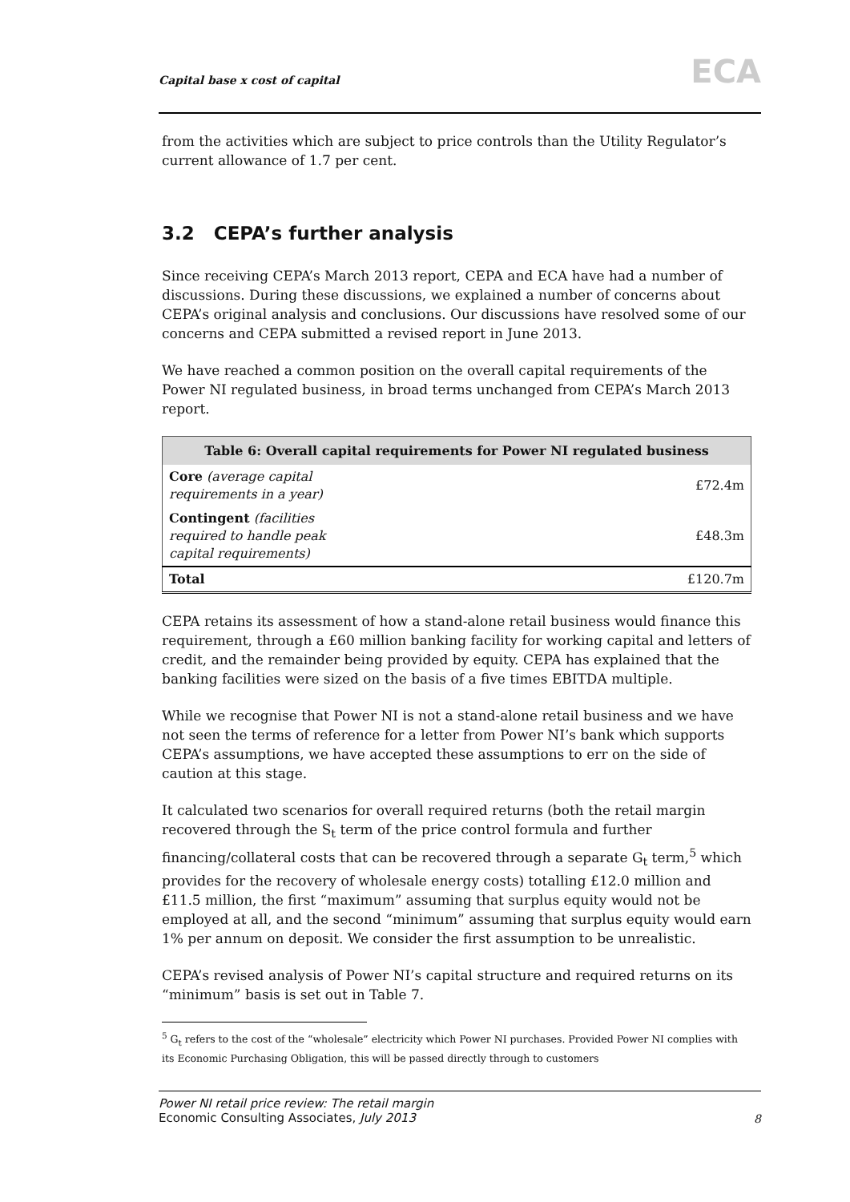Capital base x cost of capital ECA
from the activities which are subject to price controls than the Utility Regulator’s current allowance of 1.7 per cent.
3.2 CEPA’s further analysis
Since receiving CEPA’s March 2013 report, CEPA and ECA have had a number of discussions. During these discussions, we explained a number of concerns about CEPA’s original analysis and conclusions. Our discussions have resolved some of our concerns and CEPA submitted a revised report in June 2013.
We have reached a common position on the overall capital requirements of the Power NI regulated business, in broad terms unchanged from CEPA’s March 2013 report.
| Table 6: Overall capital requirements for Power NI regulated business | |
| --- | --- |
| Core (average capital requirements in a year) | £72.4m |
| Contingent (facilities required to handle peak capital requirements) | £48.3m |
| Total | £120.7m |
CEPA retains its assessment of how a stand-alone retail business would finance this requirement, through a £60 million banking facility for working capital and letters of credit, and the remainder being provided by equity. CEPA has explained that the banking facilities were sized on the basis of a five times EBITDA multiple.
While we recognise that Power NI is not a stand-alone retail business and we have not seen the terms of reference for a letter from Power NI’s bank which supports CEPA’s assumptions, we have accepted these assumptions to err on the side of caution at this stage.
It calculated two scenarios for overall required returns (both the retail margin recovered through the S<sub>t</sub> term of the price control formula and further financing/collateral costs that can be recovered through a separate G<sub>t</sub> term,<sup>5</sup> which provides for the recovery of wholesale energy costs) totalling £12.0 million and £11.5 million, the first “maximum” assuming that surplus equity would not be employed at all, and the second “minimum” assuming that surplus equity would earn 1% per annum on deposit. We consider the first assumption to be unrealistic.
CEPA’s revised analysis of Power NI’s capital structure and required returns on its “minimum” basis is set out in Table 7.
<sup>5</sup> G<sub>t</sub> refers to the cost of the “wholesale” electricity which Power NI purchases. Provided Power NI complies with its Economic Purchasing Obligation, this will be passed directly through to customers
Power NI retail price review: The retail margin
Economic Consulting Associates, July 2013
8